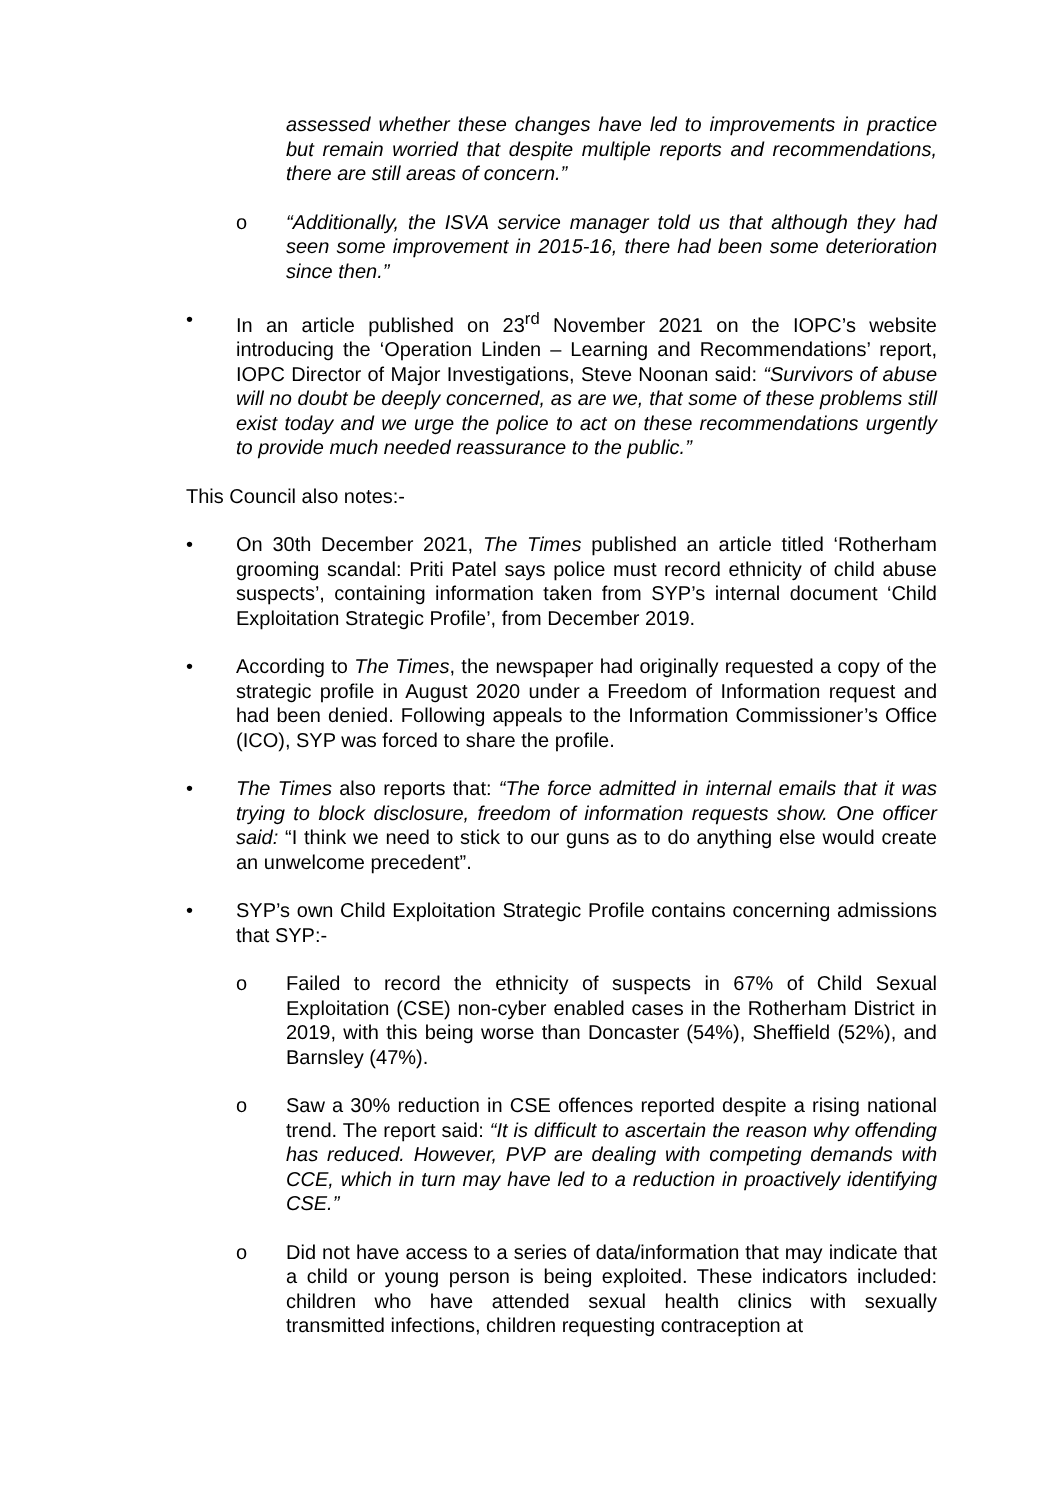assessed whether these changes have led to improvements in practice but remain worried that despite multiple reports and recommendations, there are still areas of concern.”
o “Additionally, the ISVA service manager told us that although they had seen some improvement in 2015-16, there had been some deterioration since then.”
• In an article published on 23<sup>rd</sup> November 2021 on the IOPC’s website introducing the ‘Operation Linden – Learning and Recommendations’ report, IOPC Director of Major Investigations, Steve Noonan said: “Survivors of abuse will no doubt be deeply concerned, as are we, that some of these problems still exist today and we urge the police to act on these recommendations urgently to provide much needed reassurance to the public.”
This Council also notes:-
• On 30th December 2021, The Times published an article titled ‘Rotherham grooming scandal: Priti Patel says police must record ethnicity of child abuse suspects’, containing information taken from SYP’s internal document ‘Child Exploitation Strategic Profile’, from December 2019.
• According to The Times, the newspaper had originally requested a copy of the strategic profile in August 2020 under a Freedom of Information request and had been denied. Following appeals to the Information Commissioner’s Office (ICO), SYP was forced to share the profile.
• The Times also reports that: “The force admitted in internal emails that it was trying to block disclosure, freedom of information requests show. One officer said: “I think we need to stick to our guns as to do anything else would create an unwelcome precedent”.
• SYP’s own Child Exploitation Strategic Profile contains concerning admissions that SYP:-
o Failed to record the ethnicity of suspects in 67% of Child Sexual Exploitation (CSE) non-cyber enabled cases in the Rotherham District in 2019, with this being worse than Doncaster (54%), Sheffield (52%), and Barnsley (47%).
o Saw a 30% reduction in CSE offences reported despite a rising national trend. The report said: “It is difficult to ascertain the reason why offending has reduced. However, PVP are dealing with competing demands with CCE, which in turn may have led to a reduction in proactively identifying CSE.”
o Did not have access to a series of data/information that may indicate that a child or young person is being exploited. These indicators included: children who have attended sexual health clinics with sexually transmitted infections, children requesting contraception at